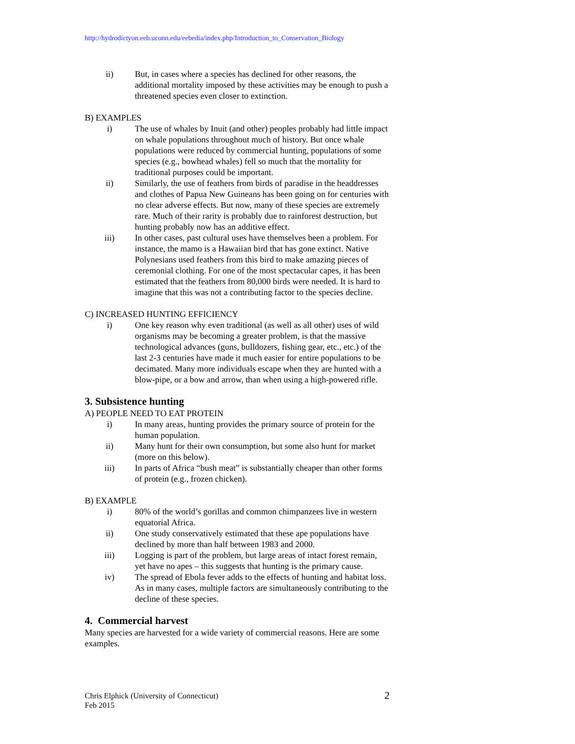http://hydrodictyon.eeb.uconn.edu/eebedia/index.php/Introduction_to_Conservation_Biology
ii) But, in cases where a species has declined for other reasons, the additional mortality imposed by these activities may be enough to push a threatened species even closer to extinction.
B) EXAMPLES
i) The use of whales by Inuit (and other) peoples probably had little impact on whale populations throughout much of history. But once whale populations were reduced by commercial hunting, populations of some species (e.g., bowhead whales) fell so much that the mortality for traditional purposes could be important.
ii) Similarly, the use of feathers from birds of paradise in the headdresses and clothes of Papua New Guineans has been going on for centuries with no clear adverse effects. But now, many of these species are extremely rare. Much of their rarity is probably due to rainforest destruction, but hunting probably now has an additive effect.
iii) In other cases, past cultural uses have themselves been a problem. For instance, the mamo is a Hawaiian bird that has gone extinct. Native Polynesians used feathers from this bird to make amazing pieces of ceremonial clothing. For one of the most spectacular capes, it has been estimated that the feathers from 80,000 birds were needed. It is hard to imagine that this was not a contributing factor to the species decline.
C) INCREASED HUNTING EFFICIENCY
i) One key reason why even traditional (as well as all other) uses of wild organisms may be becoming a greater problem, is that the massive technological advances (guns, bulldozers, fishing gear, etc., etc.) of the last 2-3 centuries have made it much easier for entire populations to be decimated. Many more individuals escape when they are hunted with a blow-pipe, or a bow and arrow, than when using a high-powered rifle.
3. Subsistence hunting
A) PEOPLE NEED TO EAT PROTEIN
i) In many areas, hunting provides the primary source of protein for the human population.
ii) Many hunt for their own consumption, but some also hunt for market (more on this below).
iii) In parts of Africa “bush meat” is substantially cheaper than other forms of protein (e.g., frozen chicken).
B) EXAMPLE
i) 80% of the world’s gorillas and common chimpanzees live in western equatorial Africa.
ii) One study conservatively estimated that these ape populations have declined by more than half between 1983 and 2000.
iii) Logging is part of the problem, but large areas of intact forest remain, yet have no apes – this suggests that hunting is the primary cause.
iv) The spread of Ebola fever adds to the effects of hunting and habitat loss. As in many cases, multiple factors are simultaneously contributing to the decline of these species.
4. Commercial harvest
Many species are harvested for a wide variety of commercial reasons. Here are some examples.
Chris Elphick (University of Connecticut)
Feb 2015
2